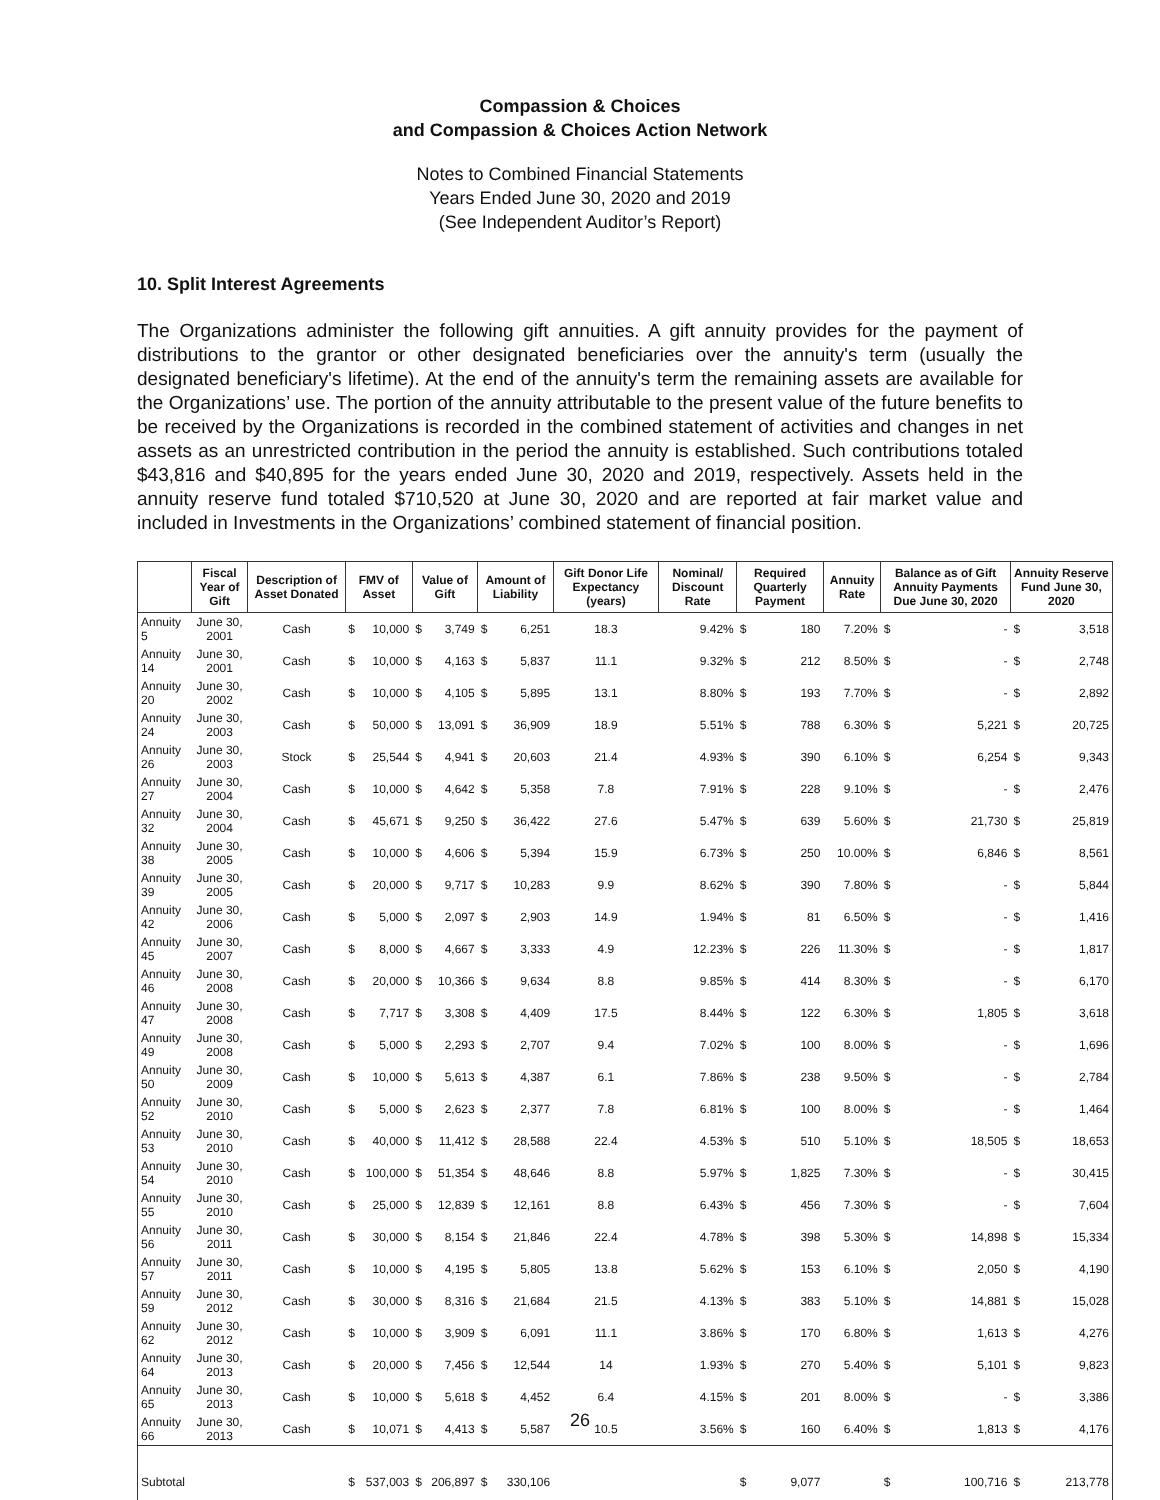Compassion & Choices
and Compassion & Choices Action Network
Notes to Combined Financial Statements
Years Ended June 30, 2020 and 2019
(See Independent Auditor’s Report)
10. Split Interest Agreements
The Organizations administer the following gift annuities. A gift annuity provides for the payment of distributions to the grantor or other designated beneficiaries over the annuity's term (usually the designated beneficiary's lifetime). At the end of the annuity's term the remaining assets are available for the Organizations’ use. The portion of the annuity attributable to the present value of the future benefits to be received by the Organizations is recorded in the combined statement of activities and changes in net assets as an unrestricted contribution in the period the annuity is established. Such contributions totaled $43,816 and $40,895 for the years ended June 30, 2020 and 2019, respectively. Assets held in the annuity reserve fund totaled $710,520 at June 30, 2020 and are reported at fair market value and included in Investments in the Organizations’ combined statement of financial position.
| | Fiscal Year of Gift | Description of Asset Donated | FMV of Asset | | Value of Gift | | Amount of Liability | | Gift Donor Life Expectancy (years) | Nominal/ Discount Rate | Required Quarterly Payment | | Annuity Rate | Balance as of Gift Annuity Payments Due June 30, 2020 | | Annuity Reserve Fund June 30, 2020 | |
| --- | --- | --- | --- | --- | --- | --- | --- | --- | --- | --- | --- | --- | --- | --- | --- | --- | --- |
| Annuity 5 | June 30, 2001 | Cash | $ | 10,000 | $ | 3,749 | $ | 6,251 | 18.3 | 9.42% | $ | 180 | 7.20% | $ | - | $ | 3,518 |
| Annuity 14 | June 30, 2001 | Cash | $ | 10,000 | $ | 4,163 | $ | 5,837 | 11.1 | 9.32% | $ | 212 | 8.50% | $ | - | $ | 2,748 |
| Annuity 20 | June 30, 2002 | Cash | $ | 10,000 | $ | 4,105 | $ | 5,895 | 13.1 | 8.80% | $ | 193 | 7.70% | $ | - | $ | 2,892 |
| Annuity 24 | June 30, 2003 | Cash | $ | 50,000 | $ | 13,091 | $ | 36,909 | 18.9 | 5.51% | $ | 788 | 6.30% | $ | 5,221 | $ | 20,725 |
| Annuity 26 | June 30, 2003 | Stock | $ | 25,544 | $ | 4,941 | $ | 20,603 | 21.4 | 4.93% | $ | 390 | 6.10% | $ | 6,254 | $ | 9,343 |
| Annuity 27 | June 30, 2004 | Cash | $ | 10,000 | $ | 4,642 | $ | 5,358 | 7.8 | 7.91% | $ | 228 | 9.10% | $ | - | $ | 2,476 |
| Annuity 32 | June 30, 2004 | Cash | $ | 45,671 | $ | 9,250 | $ | 36,422 | 27.6 | 5.47% | $ | 639 | 5.60% | $ | 21,730 | $ | 25,819 |
| Annuity 38 | June 30, 2005 | Cash | $ | 10,000 | $ | 4,606 | $ | 5,394 | 15.9 | 6.73% | $ | 250 | 10.00% | $ | 6,846 | $ | 8,561 |
| Annuity 39 | June 30, 2005 | Cash | $ | 20,000 | $ | 9,717 | $ | 10,283 | 9.9 | 8.62% | $ | 390 | 7.80% | $ | - | $ | 5,844 |
| Annuity 42 | June 30, 2006 | Cash | $ | 5,000 | $ | 2,097 | $ | 2,903 | 14.9 | 1.94% | $ | 81 | 6.50% | $ | - | $ | 1,416 |
| Annuity 45 | June 30, 2007 | Cash | $ | 8,000 | $ | 4,667 | $ | 3,333 | 4.9 | 12.23% | $ | 226 | 11.30% | $ | - | $ | 1,817 |
| Annuity 46 | June 30, 2008 | Cash | $ | 20,000 | $ | 10,366 | $ | 9,634 | 8.8 | 9.85% | $ | 414 | 8.30% | $ | - | $ | 6,170 |
| Annuity 47 | June 30, 2008 | Cash | $ | 7,717 | $ | 3,308 | $ | 4,409 | 17.5 | 8.44% | $ | 122 | 6.30% | $ | 1,805 | $ | 3,618 |
| Annuity 49 | June 30, 2008 | Cash | $ | 5,000 | $ | 2,293 | $ | 2,707 | 9.4 | 7.02% | $ | 100 | 8.00% | $ | - | $ | 1,696 |
| Annuity 50 | June 30, 2009 | Cash | $ | 10,000 | $ | 5,613 | $ | 4,387 | 6.1 | 7.86% | $ | 238 | 9.50% | $ | - | $ | 2,784 |
| Annuity 52 | June 30, 2010 | Cash | $ | 5,000 | $ | 2,623 | $ | 2,377 | 7.8 | 6.81% | $ | 100 | 8.00% | $ | - | $ | 1,464 |
| Annuity 53 | June 30, 2010 | Cash | $ | 40,000 | $ | 11,412 | $ | 28,588 | 22.4 | 4.53% | $ | 510 | 5.10% | $ | 18,505 | $ | 18,653 |
| Annuity 54 | June 30, 2010 | Cash | $ | 100,000 | $ | 51,354 | $ | 48,646 | 8.8 | 5.97% | $ | 1,825 | 7.30% | $ | - | $ | 30,415 |
| Annuity 55 | June 30, 2010 | Cash | $ | 25,000 | $ | 12,839 | $ | 12,161 | 8.8 | 6.43% | $ | 456 | 7.30% | $ | - | $ | 7,604 |
| Annuity 56 | June 30, 2011 | Cash | $ | 30,000 | $ | 8,154 | $ | 21,846 | 22.4 | 4.78% | $ | 398 | 5.30% | $ | 14,898 | $ | 15,334 |
| Annuity 57 | June 30, 2011 | Cash | $ | 10,000 | $ | 4,195 | $ | 5,805 | 13.8 | 5.62% | $ | 153 | 6.10% | $ | 2,050 | $ | 4,190 |
| Annuity 59 | June 30, 2012 | Cash | $ | 30,000 | $ | 8,316 | $ | 21,684 | 21.5 | 4.13% | $ | 383 | 5.10% | $ | 14,881 | $ | 15,028 |
| Annuity 62 | June 30, 2012 | Cash | $ | 10,000 | $ | 3,909 | $ | 6,091 | 11.1 | 3.86% | $ | 170 | 6.80% | $ | 1,613 | $ | 4,276 |
| Annuity 64 | June 30, 2013 | Cash | $ | 20,000 | $ | 7,456 | $ | 12,544 | 14 | 1.93% | $ | 270 | 5.40% | $ | 5,101 | $ | 9,823 |
| Annuity 65 | June 30, 2013 | Cash | $ | 10,000 | $ | 5,618 | $ | 4,452 | 6.4 | 4.15% | $ | 201 | 8.00% | $ | - | $ | 3,386 |
| Annuity 66 | June 30, 2013 | Cash | $ | 10,071 | $ | 4,413 | $ | 5,587 | 10.5 | 3.56% | $ | 160 | 6.40% | $ | 1,813 | $ | 4,176 |
| Subtotal | | | $ | 537,003 | $ | 206,897 | $ | 330,106 | | | $ | 9,077 | | $ | 100,716 | $ | 213,778 |
26